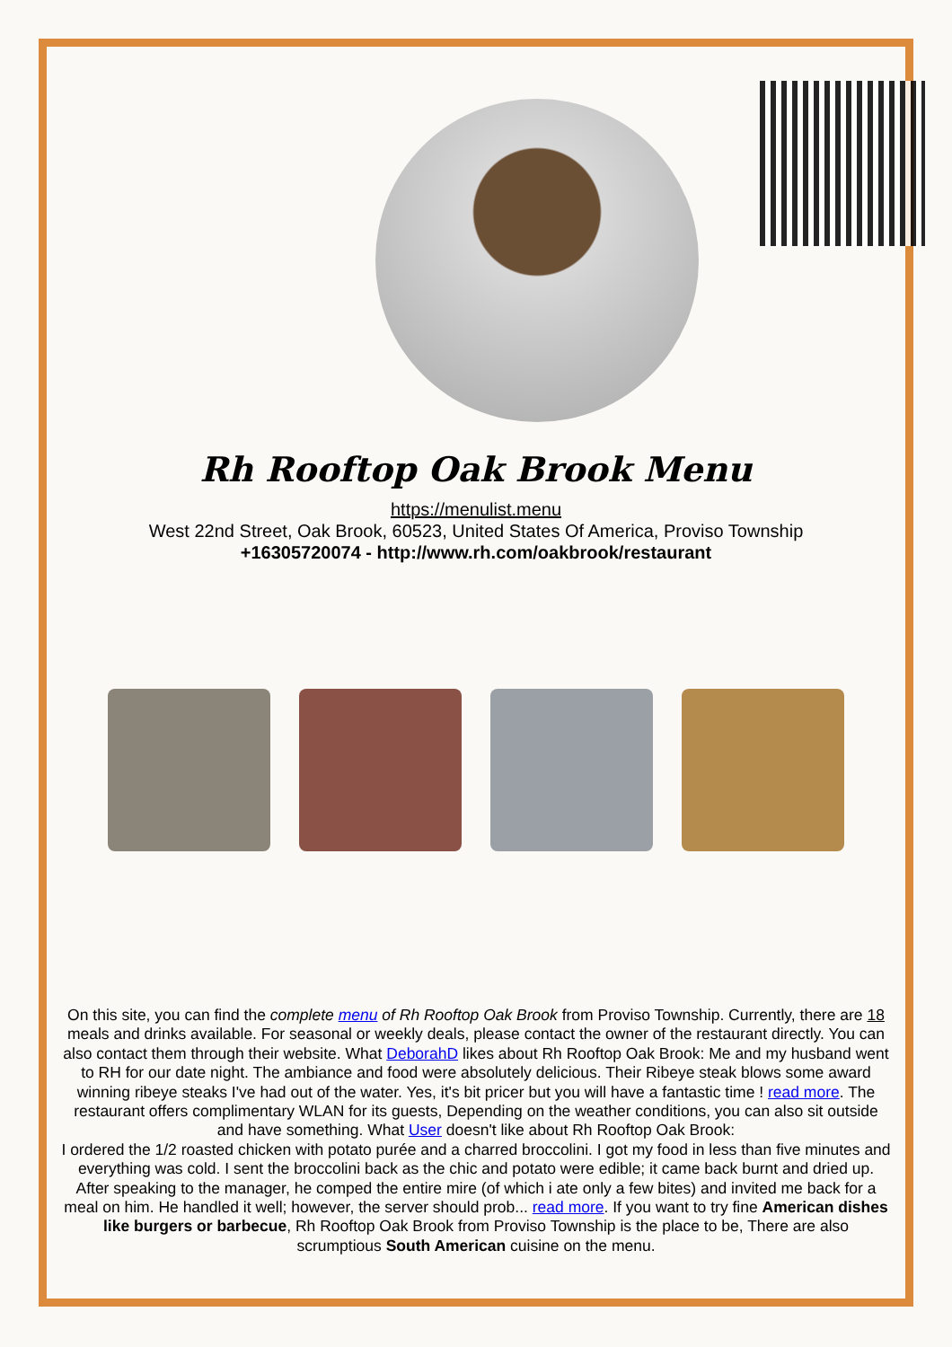Rh Rooftop Oak Brook Menu
https://menulist.menu
West 22nd Street, Oak Brook, 60523, United States Of America, Proviso Township
+16305720074 - http://www.rh.com/oakbrook/restaurant
On this site, you can find the complete menu of Rh Rooftop Oak Brook from Proviso Township. Currently, there are 18 meals and drinks available. For seasonal or weekly deals, please contact the owner of the restaurant directly. You can also contact them through their website. What DeborahD likes about Rh Rooftop Oak Brook: Me and my husband went to RH for our date night. The ambiance and food were absolutely delicious. Their Ribeye steak blows some award winning ribeye steaks I've had out of the water. Yes, it's bit pricer but you will have a fantastic time ! read more. The restaurant offers complimentary WLAN for its guests, Depending on the weather conditions, you can also sit outside and have something. What User doesn't like about Rh Rooftop Oak Brook:
I ordered the 1/2 roasted chicken with potato purée and a charred broccolini. I got my food in less than five minutes and everything was cold. I sent the broccolini back as the chic and potato were edible; it came back burnt and dried up. After speaking to the manager, he comped the entire mire (of which i ate only a few bites) and invited me back for a meal on him. He handled it well; however, the server should prob... read more. If you want to try fine American dishes like burgers or barbecue, Rh Rooftop Oak Brook from Proviso Township is the place to be, There are also scrumptious South American cuisine on the menu.